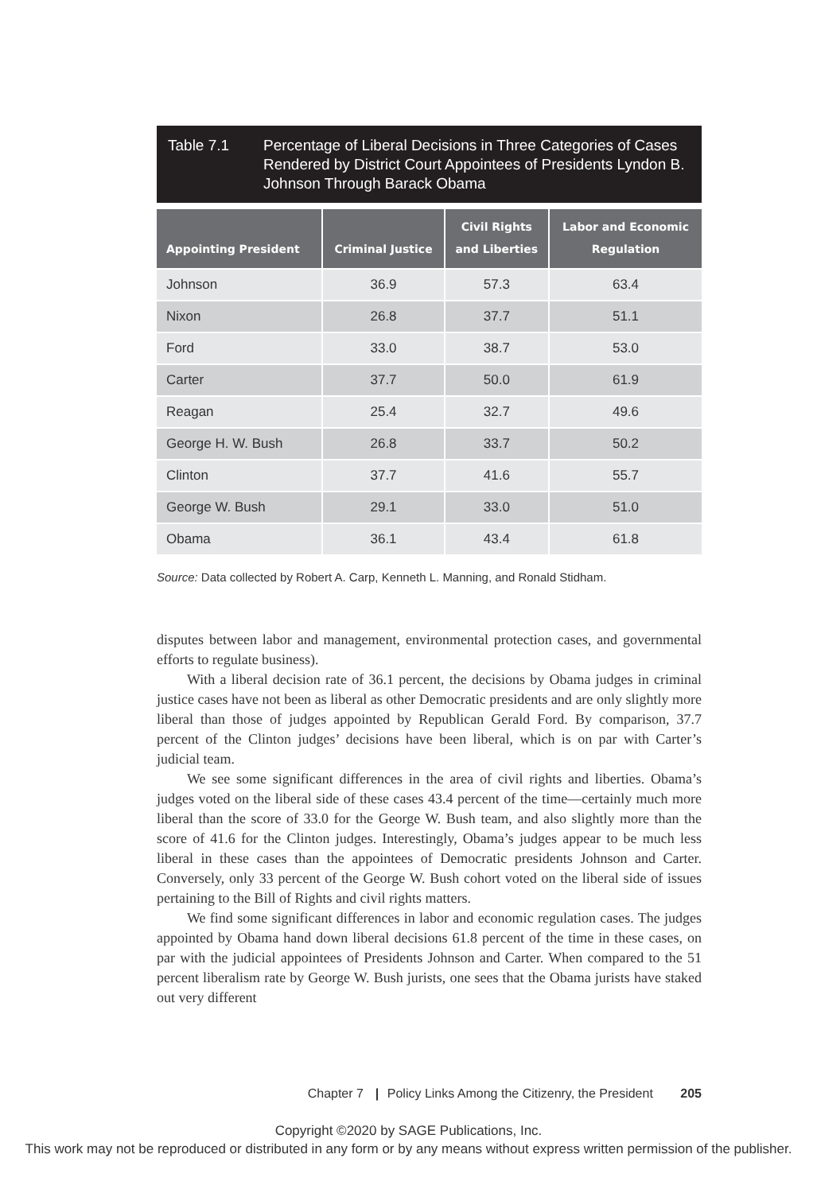Table 7.1 Percentage of Liberal Decisions in Three Categories of Cases Rendered by District Court Appointees of Presidents Lyndon B. Johnson Through Barack Obama
| Appointing President | Criminal Justice | Civil Rights and Liberties | Labor and Economic Regulation |
| --- | --- | --- | --- |
| Johnson | 36.9 | 57.3 | 63.4 |
| Nixon | 26.8 | 37.7 | 51.1 |
| Ford | 33.0 | 38.7 | 53.0 |
| Carter | 37.7 | 50.0 | 61.9 |
| Reagan | 25.4 | 32.7 | 49.6 |
| George H. W. Bush | 26.8 | 33.7 | 50.2 |
| Clinton | 37.7 | 41.6 | 55.7 |
| George W. Bush | 29.1 | 33.0 | 51.0 |
| Obama | 36.1 | 43.4 | 61.8 |
Source: Data collected by Robert A. Carp, Kenneth L. Manning, and Ronald Stidham.
disputes between labor and management, environmental protection cases, and governmental efforts to regulate business).
With a liberal decision rate of 36.1 percent, the decisions by Obama judges in criminal justice cases have not been as liberal as other Democratic presidents and are only slightly more liberal than those of judges appointed by Republican Gerald Ford. By comparison, 37.7 percent of the Clinton judges’ decisions have been liberal, which is on par with Carter’s judicial team.
We see some significant differences in the area of civil rights and liberties. Obama’s judges voted on the liberal side of these cases 43.4 percent of the time—certainly much more liberal than the score of 33.0 for the George W. Bush team, and also slightly more than the score of 41.6 for the Clinton judges. Interestingly, Obama’s judges appear to be much less liberal in these cases than the appointees of Democratic presidents Johnson and Carter. Conversely, only 33 percent of the George W. Bush cohort voted on the liberal side of issues pertaining to the Bill of Rights and civil rights matters.
We find some significant differences in labor and economic regulation cases. The judges appointed by Obama hand down liberal decisions 61.8 percent of the time in these cases, on par with the judicial appointees of Presidents Johnson and Carter. When compared to the 51 percent liberalism rate by George W. Bush jurists, one sees that the Obama jurists have staked out very different
Chapter 7 | Policy Links Among the Citizenry, the President 205
Copyright ©2020 by SAGE Publications, Inc.
This work may not be reproduced or distributed in any form or by any means without express written permission of the publisher.